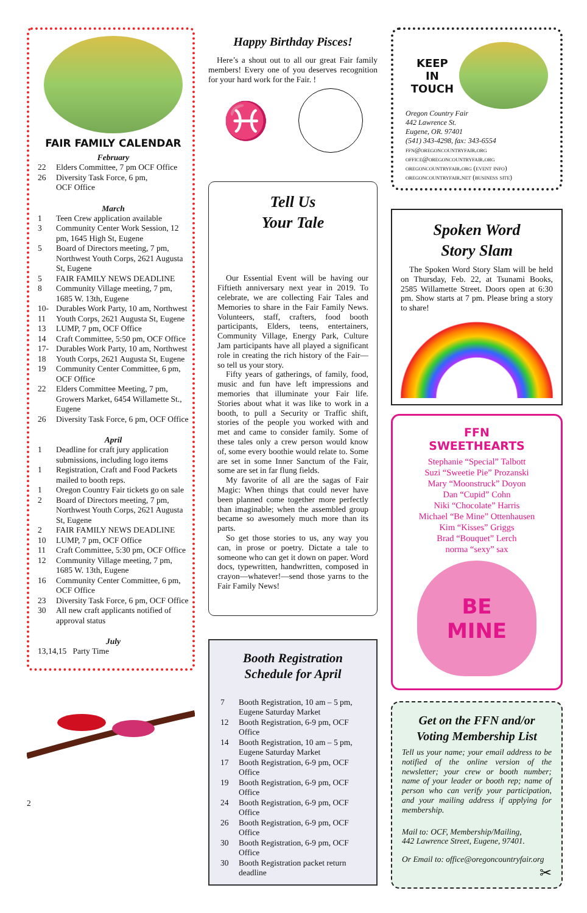FAIR FAMILY CALENDAR
February
22 Elders Committee, 7 pm OCF Office
26 Diversity Task Force, 6 pm,
OCF Office
March
1 Teen Crew application available
3 Community Center Work Session, 12 pm, 1645 High St, Eugene
5 Board of Directors meeting, 7 pm, Northwest Youth Corps, 2621 Augusta St, Eugene
5 FAIR FAMILY NEWS DEADLINE
8 Community Village meeting, 7 pm, 1685 W. 13th, Eugene
10-11 Durables Work Party, 10 am, Northwest Youth Corps, 2621 Augusta St, Eugene
13 LUMP, 7 pm, OCF Office
14 Craft Committee, 5:50 pm, OCF Office
17-18 Durables Work Party, 10 am, Northwest Youth Corps, 2621 Augusta St, Eugene
19 Community Center Committee, 6 pm, OCF Office
22 Elders Committee Meeting, 7 pm, Growers Market, 6454 Willamette St., Eugene
26 Diversity Task Force, 6 pm, OCF Office
April
1 Deadline for craft jury application submissions, including logo items
1 Registration, Craft and Food Packets mailed to booth reps.
1 Oregon Country Fair tickets go on sale
2 Board of Directors meeting, 7 pm, Northwest Youth Corps, 2621 Augusta St, Eugene
2 FAIR FAMILY NEWS DEADLINE
10 LUMP, 7 pm, OCF Office
11 Craft Committee, 5:30 pm, OCF Office
12 Community Village meeting, 7 pm, 1685 W. 13th, Eugene
16 Community Center Committee, 6 pm, OCF Office
23 Diversity Task Force, 6 pm, OCF Office
30 All new craft applicants notified of approval status
July
13,14,15 Party Time
2
Happy Birthday Pisces!
Here’s a shout out to all our great Fair family members! Every one of you deserves recognition for your hard work for the Fair. !
♓
Tell Us
Your Tale
Our Essential Event will be having our Fiftieth anniversary next year in 2019. To celebrate, we are collecting Fair Tales and Memories to share in the Fair Family News. Volunteers, staff, crafters, food booth participants, Elders, teens, entertainers, Community Village, Energy Park, Culture Jam participants have all played a significant role in creating the rich history of the Fair—so tell us your story.
Fifty years of gatherings, of family, food, music and fun have left impressions and memories that illuminate your Fair life. Stories about what it was like to work in a booth, to pull a Security or Traffic shift, stories of the people you worked with and met and came to consider family. Some of these tales only a crew person would know of, some every boothie would relate to. Some are set in some Inner Sanctum of the Fair, some are set in far flung fields.
My favorite of all are the sagas of Fair Magic: When things that could never have been planned come together more perfectly than imaginable; when the assembled group became so awesomely much more than its parts.
So get those stories to us, any way you can, in prose or poetry. Dictate a tale to someone who can get it down on paper. Word docs, typewritten, handwritten, composed in crayon—whatever!—send those yarns to the Fair Family News!
Booth Registration
Schedule for April
7 Booth Registration, 10 am – 5 pm, Eugene Saturday Market
12 Booth Registration, 6-9 pm, OCF Office
14 Booth Registration, 10 am – 5 pm, Eugene Saturday Market
17 Booth Registration, 6-9 pm, OCF Office
19 Booth Registration, 6-9 pm, OCF Office
24 Booth Registration, 6-9 pm, OCF Office
26 Booth Registration, 6-9 pm, OCF Office
30 Booth Registration, 6-9 pm, OCF Office
30 Booth Registration packet return deadline
KEEP
IN
TOUCH
Oregon Country Fair
442 Lawrence St.
Eugene, OR. 97401
(541) 343-4298, fax: 343-6554
ffn@oregoncountryfair.org
office@oregoncountryfair.org
oregoncountryfair.org (event info)
oregoncountryfair.net (business site)
Spoken Word
Story Slam
The Spoken Word Story Slam will be held on Thursday, Feb. 22, at Tsunami Books, 2585 Willamette Street. Doors open at 6:30 pm. Show starts at 7 pm. Please bring a story to share!
FFN
SWEETHEARTS
Stephanie “Special” Talbott
Suzi “Sweetie Pie” Prozanski
Mary “Moonstruck” Doyon
Dan “Cupid” Cohn
Niki “Chocolate” Harris
Michael “Be Mine” Ottenhausen
Kim “Kisses” Griggs
Brad “Bouquet” Lerch
norma “sexy” sax
BE
MINE
Get on the FFN and/or Voting Membership List
Tell us your name; your email address to be notified of the online version of the newsletter; your crew or booth number; name of your leader or booth rep; name of person who can verify your participation, and your mailing address if applying for membership.
Mail to: OCF, Membership/Mailing,
442 Lawrence Street, Eugene, 97401.
Or Email to: office@oregoncountryfair.org
✂